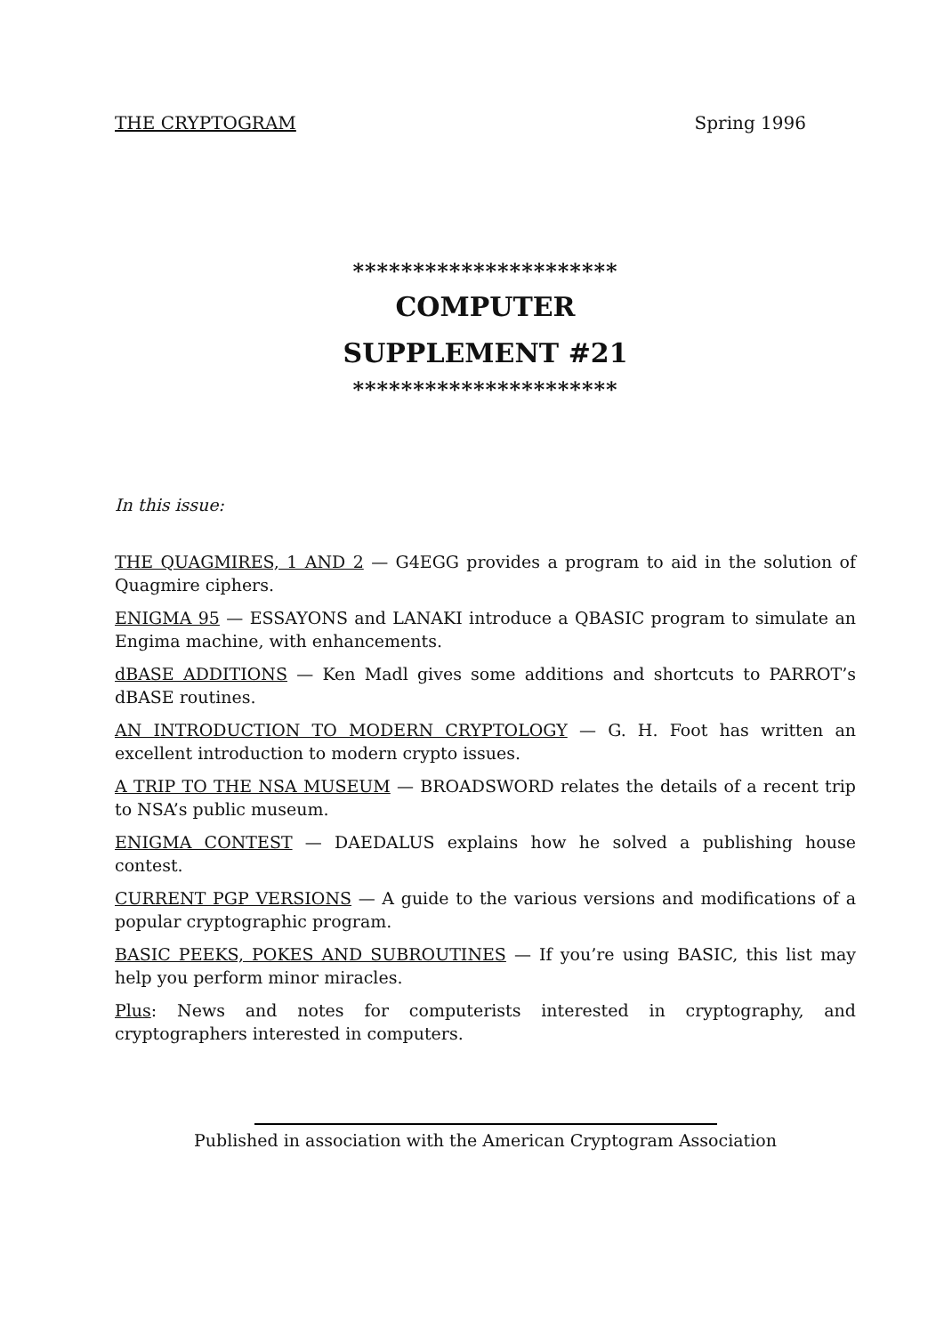THE CRYPTOGRAM Spring 1996
**********************
COMPUTER
SUPPLEMENT #21
**********************
In this issue:
THE QUAGMIRES, 1 AND 2 — G4EGG provides a program to aid in the solution of Quagmire ciphers.
ENIGMA 95 — ESSAYONS and LANAKI introduce a QBASIC program to simulate an Engima machine, with enhancements.
dBASE ADDITIONS — Ken Madl gives some additions and shortcuts to PARROT’s dBASE routines.
AN INTRODUCTION TO MODERN CRYPTOLOGY — G. H. Foot has written an excellent introduction to modern crypto issues.
A TRIP TO THE NSA MUSEUM — BROADSWORD relates the details of a recent trip to NSA’s public museum.
ENIGMA CONTEST — DAEDALUS explains how he solved a publishing house contest.
CURRENT PGP VERSIONS — A guide to the various versions and modifications of a popular cryptographic program.
BASIC PEEKS, POKES AND SUBROUTINES — If you’re using BASIC, this list may help you perform minor miracles.
Plus: News and notes for computerists interested in cryptography, and cryptographers interested in computers.
Published in association with the American Cryptogram Association